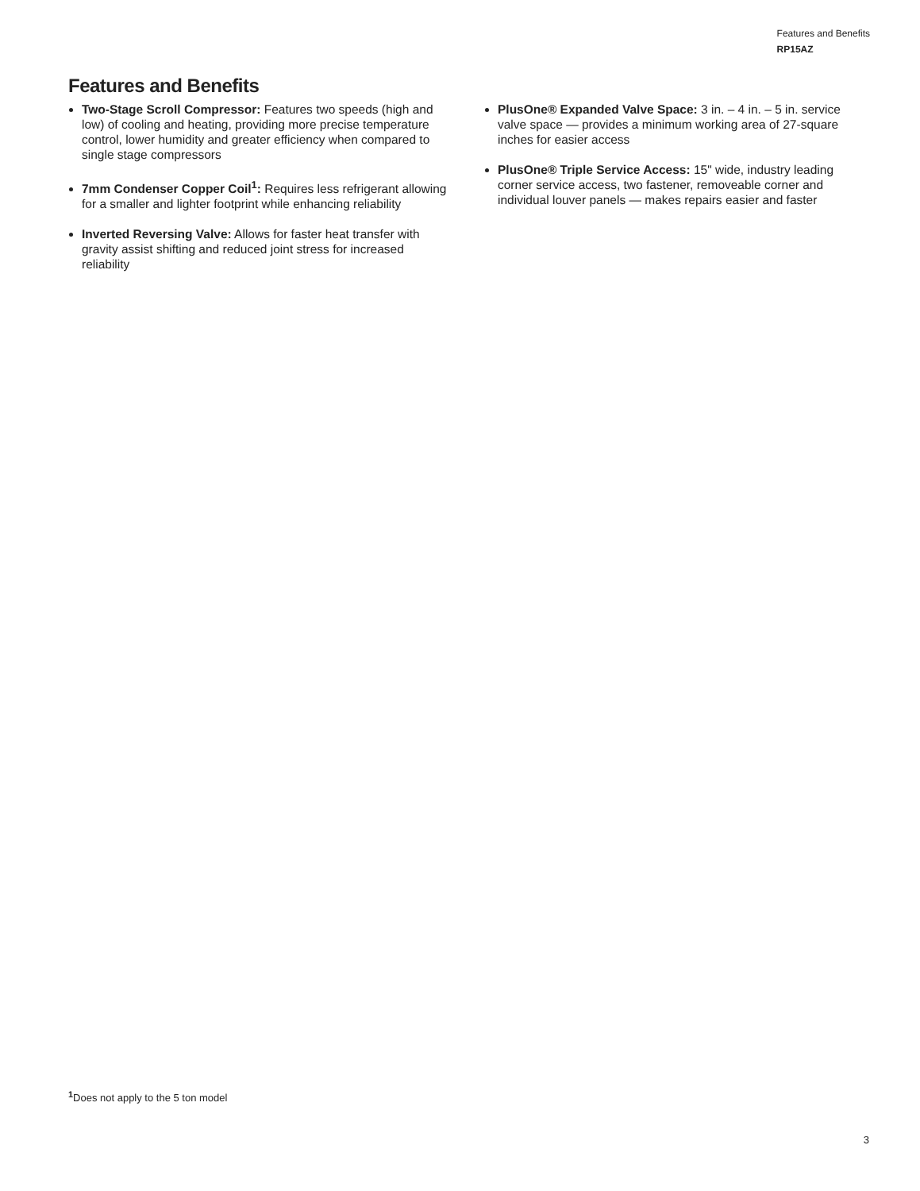Features and Benefits
RP15AZ
Features and Benefits
Two-Stage Scroll Compressor: Features two speeds (high and low) of cooling and heating, providing more precise temperature control, lower humidity and greater efficiency when compared to single stage compressors
7mm Condenser Copper Coil<sup>1</sup>: Requires less refrigerant allowing for a smaller and lighter footprint while enhancing reliability
Inverted Reversing Valve: Allows for faster heat transfer with gravity assist shifting and reduced joint stress for increased reliability
PlusOne® Expanded Valve Space: 3 in. – 4 in. – 5 in. service valve space — provides a minimum working area of 27-square inches for easier access
PlusOne® Triple Service Access: 15" wide, industry leading corner service access, two fastener, removeable corner and individual louver panels — makes repairs easier and faster
<sup>1</sup> Does not apply to the 5 ton model
3